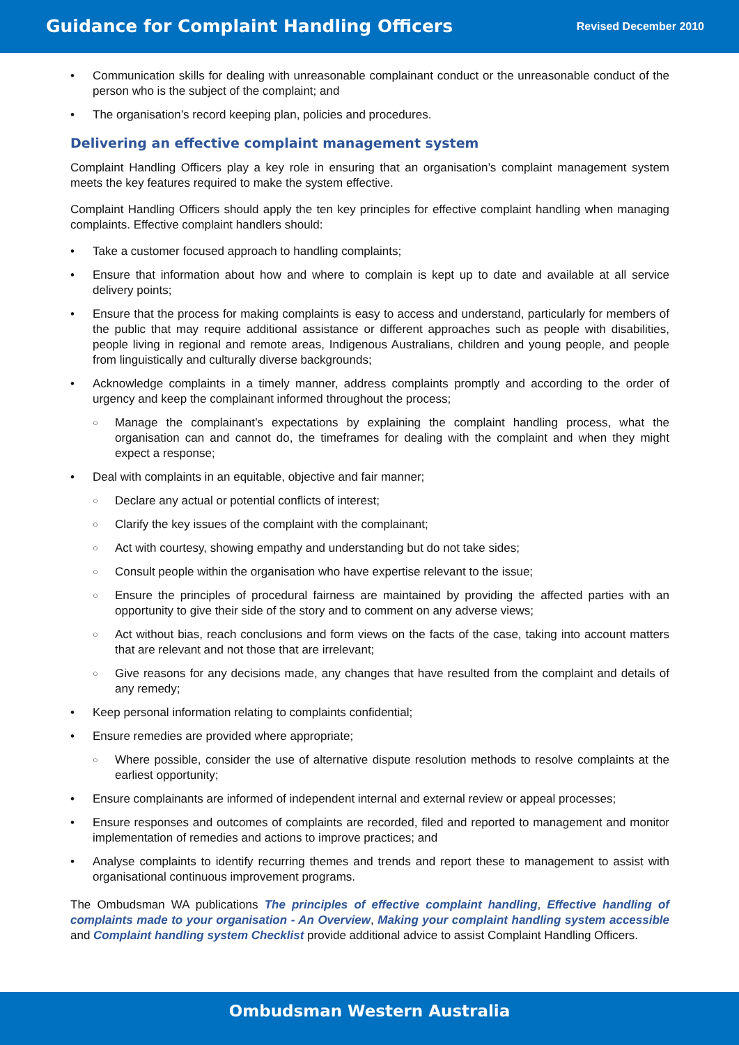Guidance for Complaint Handling Officers
Revised December 2010
Communication skills for dealing with unreasonable complainant conduct or the unreasonable conduct of the person who is the subject of the complaint; and
The organisation’s record keeping plan, policies and procedures.
Delivering an effective complaint management system
Complaint Handling Officers play a key role in ensuring that an organisation’s complaint management system meets the key features required to make the system effective.
Complaint Handling Officers should apply the ten key principles for effective complaint handling when managing complaints. Effective complaint handlers should:
Take a customer focused approach to handling complaints;
Ensure that information about how and where to complain is kept up to date and available at all service delivery points;
Ensure that the process for making complaints is easy to access and understand, particularly for members of the public that may require additional assistance or different approaches such as people with disabilities, people living in regional and remote areas, Indigenous Australians, children and young people, and people from linguistically and culturally diverse backgrounds;
Acknowledge complaints in a timely manner, address complaints promptly and according to the order of urgency and keep the complainant informed throughout the process;
Manage the complainant’s expectations by explaining the complaint handling process, what the organisation can and cannot do, the timeframes for dealing with the complaint and when they might expect a response;
Deal with complaints in an equitable, objective and fair manner;
Declare any actual or potential conflicts of interest;
Clarify the key issues of the complaint with the complainant;
Act with courtesy, showing empathy and understanding but do not take sides;
Consult people within the organisation who have expertise relevant to the issue;
Ensure the principles of procedural fairness are maintained by providing the affected parties with an opportunity to give their side of the story and to comment on any adverse views;
Act without bias, reach conclusions and form views on the facts of the case, taking into account matters that are relevant and not those that are irrelevant;
Give reasons for any decisions made, any changes that have resulted from the complaint and details of any remedy;
Keep personal information relating to complaints confidential;
Ensure remedies are provided where appropriate;
Where possible, consider the use of alternative dispute resolution methods to resolve complaints at the earliest opportunity;
Ensure complainants are informed of independent internal and external review or appeal processes;
Ensure responses and outcomes of complaints are recorded, filed and reported to management and monitor implementation of remedies and actions to improve practices; and
Analyse complaints to identify recurring themes and trends and report these to management to assist with organisational continuous improvement programs.
The Ombudsman WA publications The principles of effective complaint handling, Effective handling of complaints made to your organisation - An Overview, Making your complaint handling system accessible and Complaint handling system Checklist provide additional advice to assist Complaint Handling Officers.
Ombudsman Western Australia